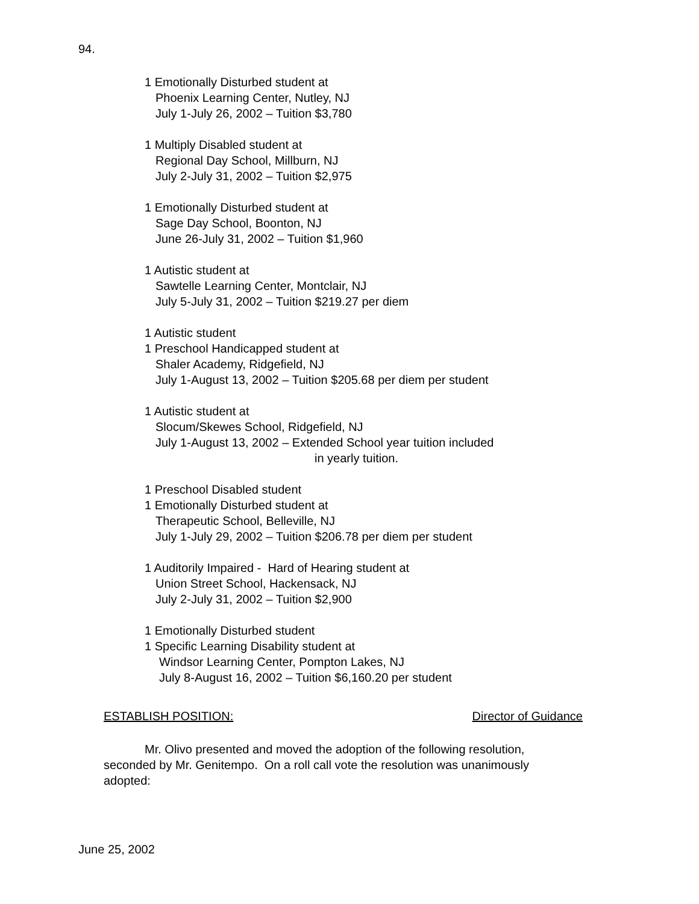94.
1 Emotionally Disturbed student at
Phoenix Learning Center, Nutley, NJ
July 1-July 26, 2002 – Tuition $3,780
1 Multiply Disabled student at
Regional Day School, Millburn, NJ
July 2-July 31, 2002 – Tuition $2,975
1 Emotionally Disturbed student at
Sage Day School, Boonton, NJ
June 26-July 31, 2002 – Tuition $1,960
1 Autistic student at
Sawtelle Learning Center, Montclair, NJ
July 5-July 31, 2002 – Tuition $219.27 per diem
1 Autistic student
1 Preschool Handicapped student at
Shaler Academy, Ridgefield, NJ
July 1-August 13, 2002 – Tuition $205.68 per diem per student
1 Autistic student at
Slocum/Skewes School, Ridgefield, NJ
July 1-August 13, 2002 – Extended School year tuition included
in yearly tuition.
1 Preschool Disabled student
1 Emotionally Disturbed student at
Therapeutic School, Belleville, NJ
July 1-July 29, 2002 – Tuition $206.78 per diem per student
1 Auditorily Impaired - Hard of Hearing student at
Union Street School, Hackensack, NJ
July 2-July 31, 2002 – Tuition $2,900
1 Emotionally Disturbed student
1 Specific Learning Disability student at
Windsor Learning Center, Pompton Lakes, NJ
July 8-August 16, 2002 – Tuition $6,160.20 per student
ESTABLISH POSITION: Director of Guidance
Mr. Olivo presented and moved the adoption of the following resolution, seconded by Mr. Genitempo. On a roll call vote the resolution was unanimously adopted:
June 25, 2002